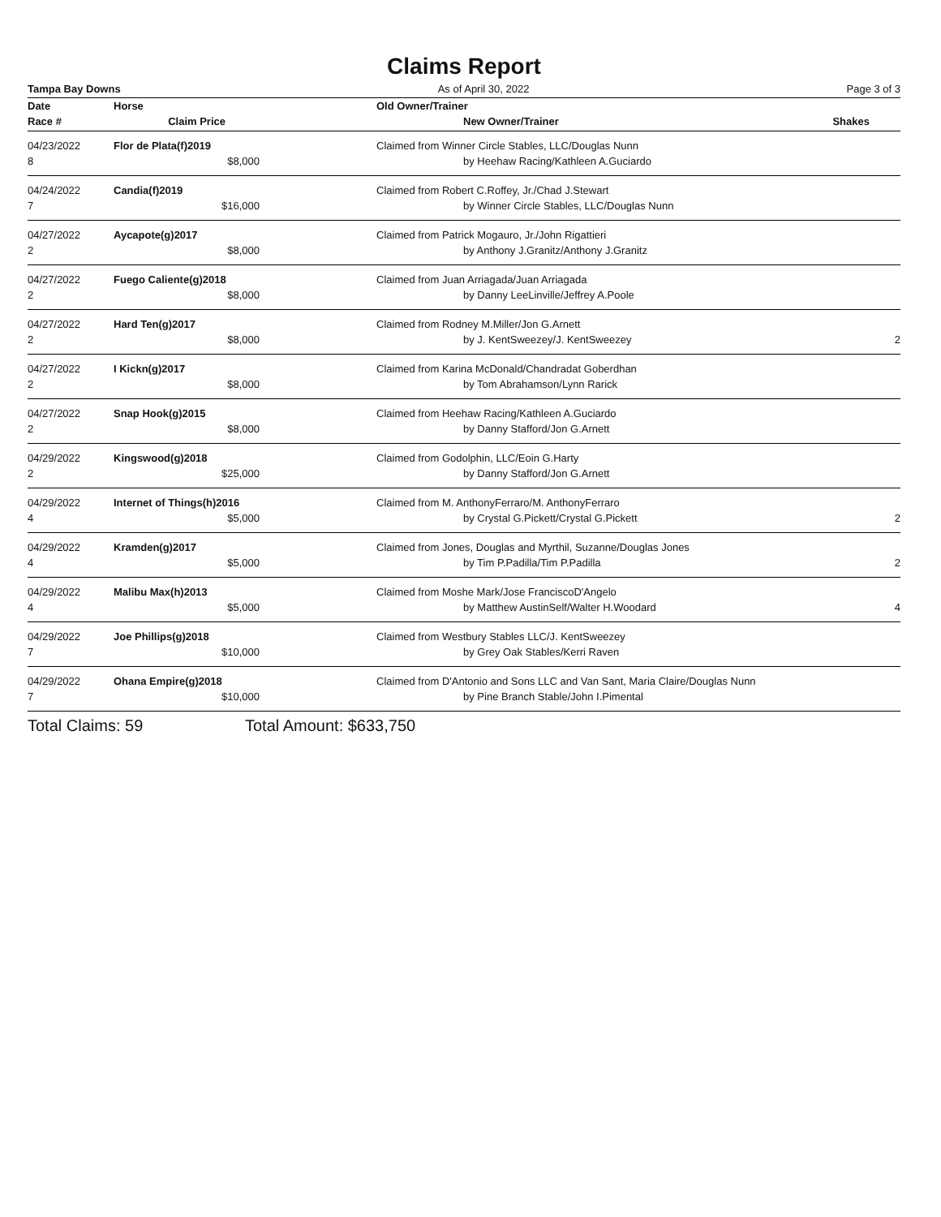Claims Report
Tampa Bay Downs As of April 30, 2022 Page 3 of 3
| Date | Horse | | Old Owner/Trainer | |
| --- | --- | --- | --- | --- |
| Race # | Claim Price | | New Owner/Trainer | Shakes |
| 04/23/2022 | Flor de Plata(f)2019 | | Claimed from Winner Circle Stables, LLC/Douglas Nunn | |
| 8 | $8,000 | | by Heehaw Racing/Kathleen A.Guciardo | |
| 04/24/2022 | Candia(f)2019 | | Claimed from Robert C.Roffey, Jr./Chad J.Stewart | |
| 7 | $16,000 | | by Winner Circle Stables, LLC/Douglas Nunn | |
| 04/27/2022 | Aycapote(g)2017 | | Claimed from Patrick Mogauro, Jr./John Rigattieri | |
| 2 | $8,000 | | by Anthony J.Granitz/Anthony J.Granitz | |
| 04/27/2022 | Fuego Caliente(g)2018 | | Claimed from Juan Arriagada/Juan Arriagada | |
| 2 | $8,000 | | by Danny LeeLinville/Jeffrey A.Poole | |
| 04/27/2022 | Hard Ten(g)2017 | | Claimed from Rodney M.Miller/Jon G.Arnett | |
| 2 | $8,000 | | by J. KentSweezey/J. KentSweezey | 2 |
| 04/27/2022 | I Kickn(g)2017 | | Claimed from Karina McDonald/Chandradat Goberdhan | |
| 2 | $8,000 | | by Tom Abrahamson/Lynn Rarick | |
| 04/27/2022 | Snap Hook(g)2015 | | Claimed from Heehaw Racing/Kathleen A.Guciardo | |
| 2 | $8,000 | | by Danny Stafford/Jon G.Arnett | |
| 04/29/2022 | Kingswood(g)2018 | | Claimed from Godolphin, LLC/Eoin G.Harty | |
| 2 | $25,000 | | by Danny Stafford/Jon G.Arnett | |
| 04/29/2022 | Internet of Things(h)2016 | | Claimed from M. AnthonyFerraro/M. AnthonyFerraro | |
| 4 | $5,000 | | by Crystal G.Pickett/Crystal G.Pickett | 2 |
| 04/29/2022 | Kramden(g)2017 | | Claimed from Jones, Douglas and Myrthil, Suzanne/Douglas Jones | |
| 4 | $5,000 | | by Tim P.Padilla/Tim P.Padilla | 2 |
| 04/29/2022 | Malibu Max(h)2013 | | Claimed from Moshe Mark/Jose FranciscoD'Angelo | |
| 4 | $5,000 | | by Matthew AustinSelf/Walter H.Woodard | 4 |
| 04/29/2022 | Joe Phillips(g)2018 | | Claimed from Westbury Stables LLC/J. KentSweezey | |
| 7 | $10,000 | | by Grey Oak Stables/Kerri Raven | |
| 04/29/2022 | Ohana Empire(g)2018 | | Claimed from D'Antonio and Sons LLC and Van Sant, Maria Claire/Douglas Nunn | |
| 7 | $10,000 | | by Pine Branch Stable/John I.Pimental | |
Total Claims: 59 Total Amount: $633,750